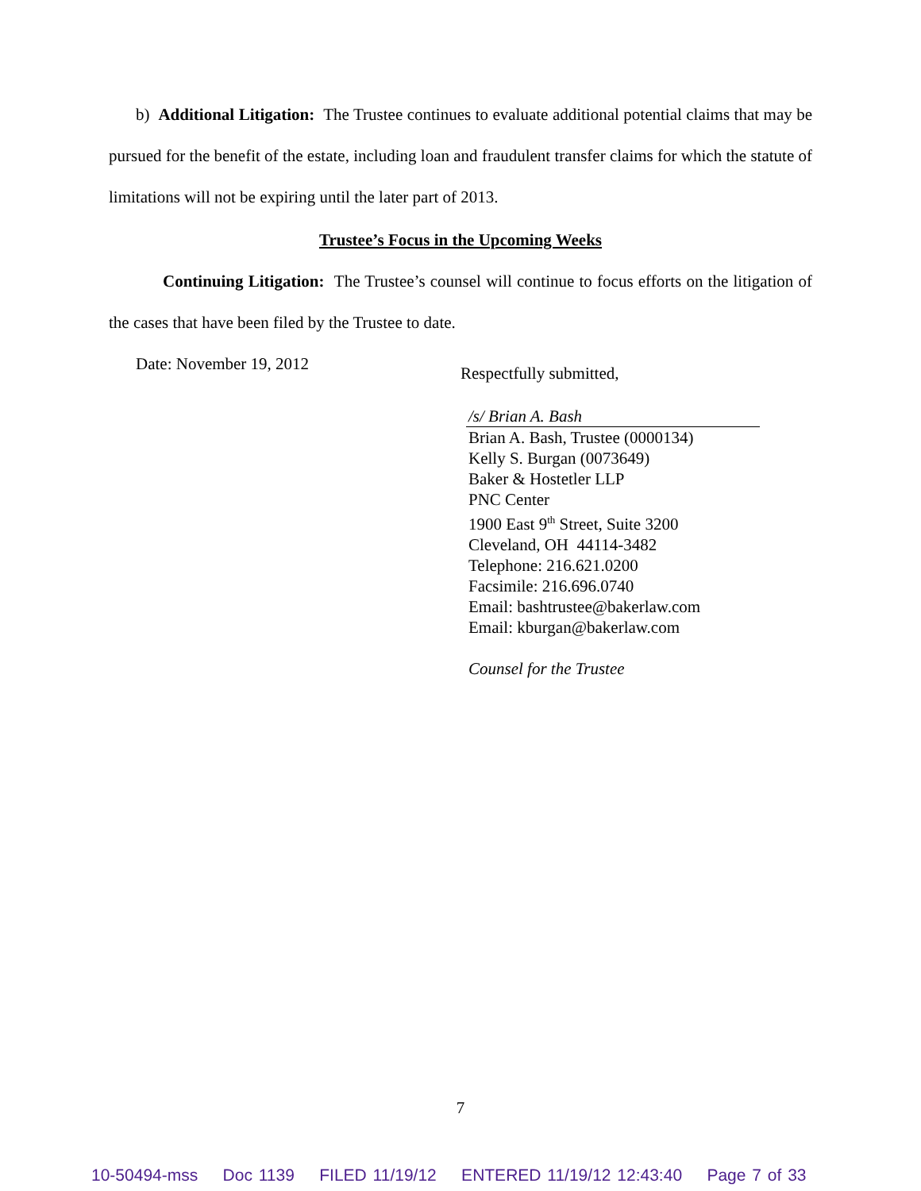b) Additional Litigation: The Trustee continues to evaluate additional potential claims that may be pursued for the benefit of the estate, including loan and fraudulent transfer claims for which the statute of limitations will not be expiring until the later part of 2013.
Trustee’s Focus in the Upcoming Weeks
Continuing Litigation: The Trustee’s counsel will continue to focus efforts on the litigation of the cases that have been filed by the Trustee to date.
Date: November 19, 2012
Respectfully submitted,
/s/ Brian A. Bash
Brian A. Bash, Trustee (0000134)
Kelly S. Burgan (0073649)
Baker & Hostetler LLP
PNC Center
1900 East 9<sup>th</sup> Street, Suite 3200
Cleveland, OH 44114-3482
Telephone: 216.621.0200
Facsimile: 216.696.0740
Email: bashtrustee@bakerlaw.com
Email: kburgan@bakerlaw.com
Counsel for the Trustee
7
10-50494-mss Doc 1139 FILED 11/19/12 ENTERED 11/19/12 12:43:40 Page 7 of 33